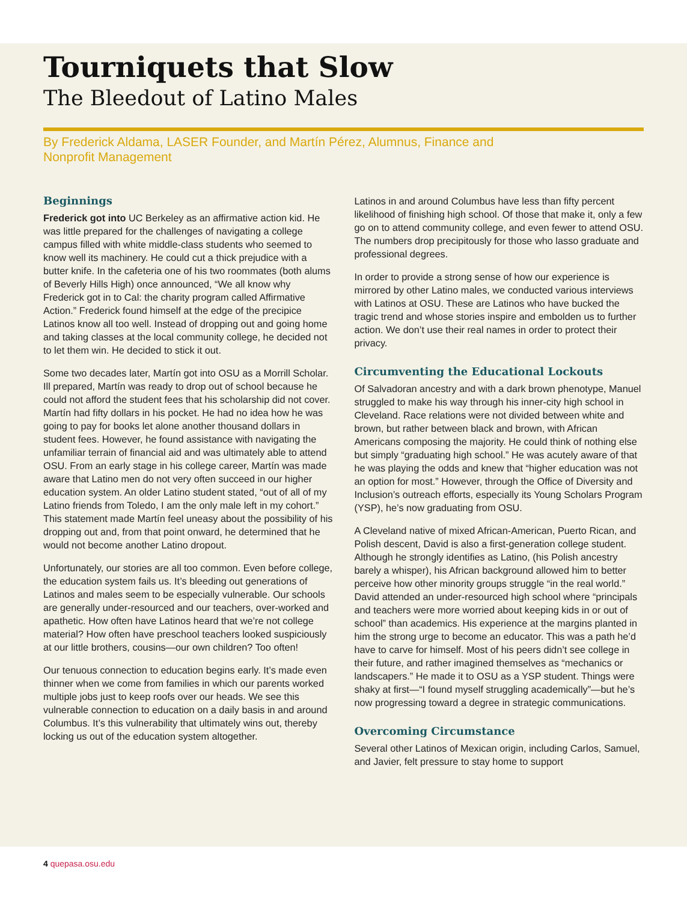Tourniquets that Slow
The Bleedout of Latino Males
By Frederick Aldama, LASER Founder, and Martín Pérez, Alumnus, Finance and Nonprofit Management
Beginnings
Frederick got into UC Berkeley as an affirmative action kid. He was little prepared for the challenges of navigating a college campus filled with white middle-class students who seemed to know well its machinery. He could cut a thick prejudice with a butter knife. In the cafeteria one of his two roommates (both alums of Beverly Hills High) once announced, “We all know why Frederick got in to Cal: the charity program called Affirmative Action.” Frederick found himself at the edge of the precipice Latinos know all too well. Instead of dropping out and going home and taking classes at the local community college, he decided not to let them win. He decided to stick it out.
Some two decades later, Martín got into OSU as a Morrill Scholar. Ill prepared, Martín was ready to drop out of school because he could not afford the student fees that his scholarship did not cover. Martín had fifty dollars in his pocket. He had no idea how he was going to pay for books let alone another thousand dollars in student fees. However, he found assistance with navigating the unfamiliar terrain of financial aid and was ultimately able to attend OSU. From an early stage in his college career, Martín was made aware that Latino men do not very often succeed in our higher education system. An older Latino student stated, “out of all of my Latino friends from Toledo, I am the only male left in my cohort.” This statement made Martín feel uneasy about the possibility of his dropping out and, from that point onward, he determined that he would not become another Latino dropout.
Unfortunately, our stories are all too common. Even before college, the education system fails us. It’s bleeding out generations of Latinos and males seem to be especially vulnerable. Our schools are generally under-resourced and our teachers, over-worked and apathetic. How often have Latinos heard that we’re not college material? How often have preschool teachers looked suspiciously at our little brothers, cousins—our own children? Too often!
Our tenuous connection to education begins early. It’s made even thinner when we come from families in which our parents worked multiple jobs just to keep roofs over our heads. We see this vulnerable connection to education on a daily basis in and around Columbus. It’s this vulnerability that ultimately wins out, thereby locking us out of the education system altogether.
Latinos in and around Columbus have less than fifty percent likelihood of finishing high school. Of those that make it, only a few go on to attend community college, and even fewer to attend OSU. The numbers drop precipitously for those who lasso graduate and professional degrees.
In order to provide a strong sense of how our experience is mirrored by other Latino males, we conducted various interviews with Latinos at OSU. These are Latinos who have bucked the tragic trend and whose stories inspire and embolden us to further action. We don’t use their real names in order to protect their privacy.
Circumventing the Educational Lockouts
Of Salvadoran ancestry and with a dark brown phenotype, Manuel struggled to make his way through his inner-city high school in Cleveland. Race relations were not divided between white and brown, but rather between black and brown, with African Americans composing the majority. He could think of nothing else but simply “graduating high school.” He was acutely aware of that he was playing the odds and knew that “higher education was not an option for most.” However, through the Office of Diversity and Inclusion’s outreach efforts, especially its Young Scholars Program (YSP), he’s now graduating from OSU.
A Cleveland native of mixed African-American, Puerto Rican, and Polish descent, David is also a first-generation college student. Although he strongly identifies as Latino, (his Polish ancestry barely a whisper), his African background allowed him to better perceive how other minority groups struggle “in the real world.” David attended an under-resourced high school where “principals and teachers were more worried about keeping kids in or out of school” than academics. His experience at the margins planted in him the strong urge to become an educator. This was a path he’d have to carve for himself. Most of his peers didn’t see college in their future, and rather imagined themselves as “mechanics or landscapers.” He made it to OSU as a YSP student. Things were shaky at first—“I found myself struggling academically”—but he’s now progressing toward a degree in strategic communications.
Overcoming Circumstance
Several other Latinos of Mexican origin, including Carlos, Samuel, and Javier, felt pressure to stay home to support
4 quepasa.osu.edu